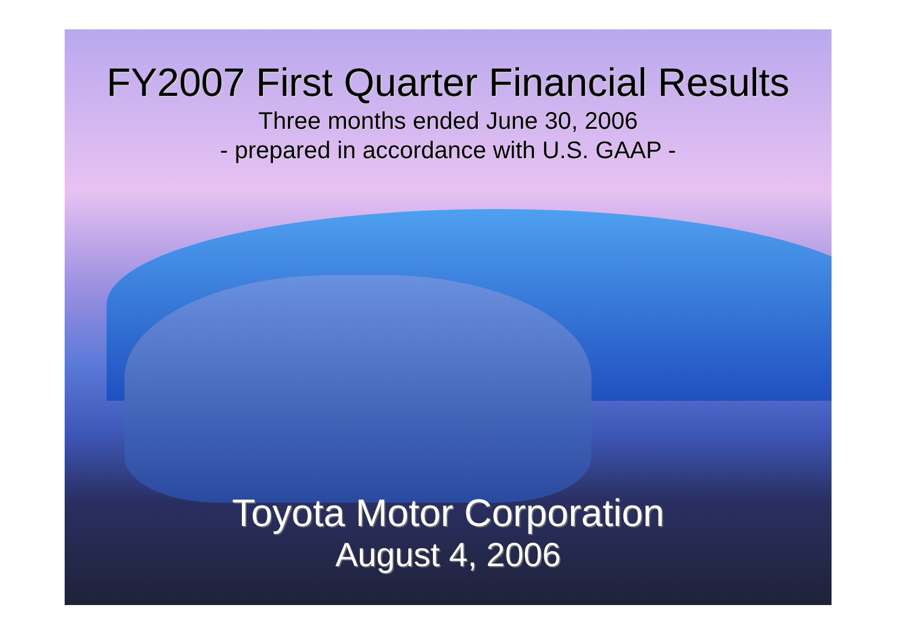FY2007 First Quarter Financial Results
Three months ended June 30, 2006
- prepared in accordance with U.S. GAAP -
Toyota Motor Corporation
August 4, 2006